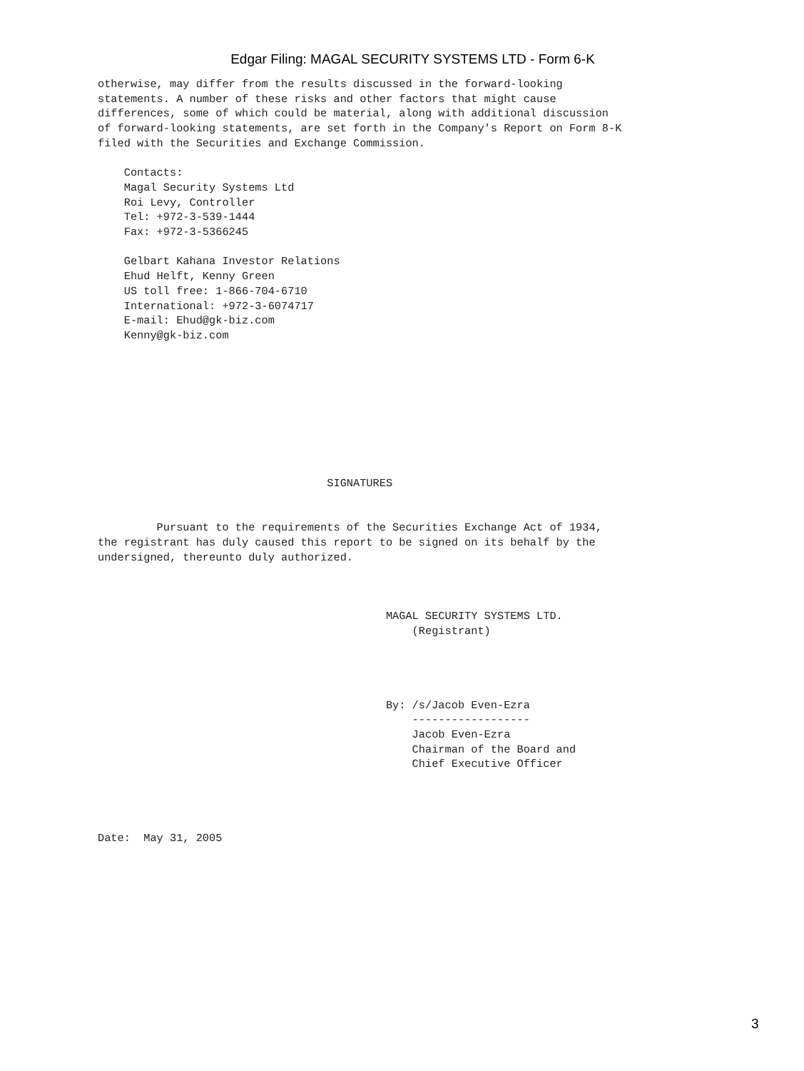Edgar Filing: MAGAL SECURITY SYSTEMS LTD - Form 6-K
otherwise, may differ from the results discussed in the forward-looking
statements. A number of these risks and other factors that might cause
differences, some of which could be material, along with additional discussion
of forward-looking statements, are set forth in the Company's Report on Form 8-K
filed with the Securities and Exchange Commission.

    Contacts:
    Magal Security Systems Ltd
    Roi Levy, Controller
    Tel: +972-3-539-1444
    Fax: +972-3-5366245

    Gelbart Kahana Investor Relations
    Ehud Helft, Kenny Green
    US toll free: 1-866-704-6710
    International: +972-3-6074717
    E-mail: Ehud@gk-biz.com
    Kenny@gk-biz.com









                                   SIGNATURES


         Pursuant to the requirements of the Securities Exchange Act of 1934,
the registrant has duly caused this report to be signed on its behalf by the
undersigned, thereunto duly authorized.



                                            MAGAL SECURITY SYSTEMS LTD.
                                                (Registrant)




                                            By: /s/Jacob Even-Ezra
                                                ------------------
                                                Jacob Even-Ezra
                                                Chairman of the Board and
                                                Chief Executive Officer




Date:  May 31, 2005
3